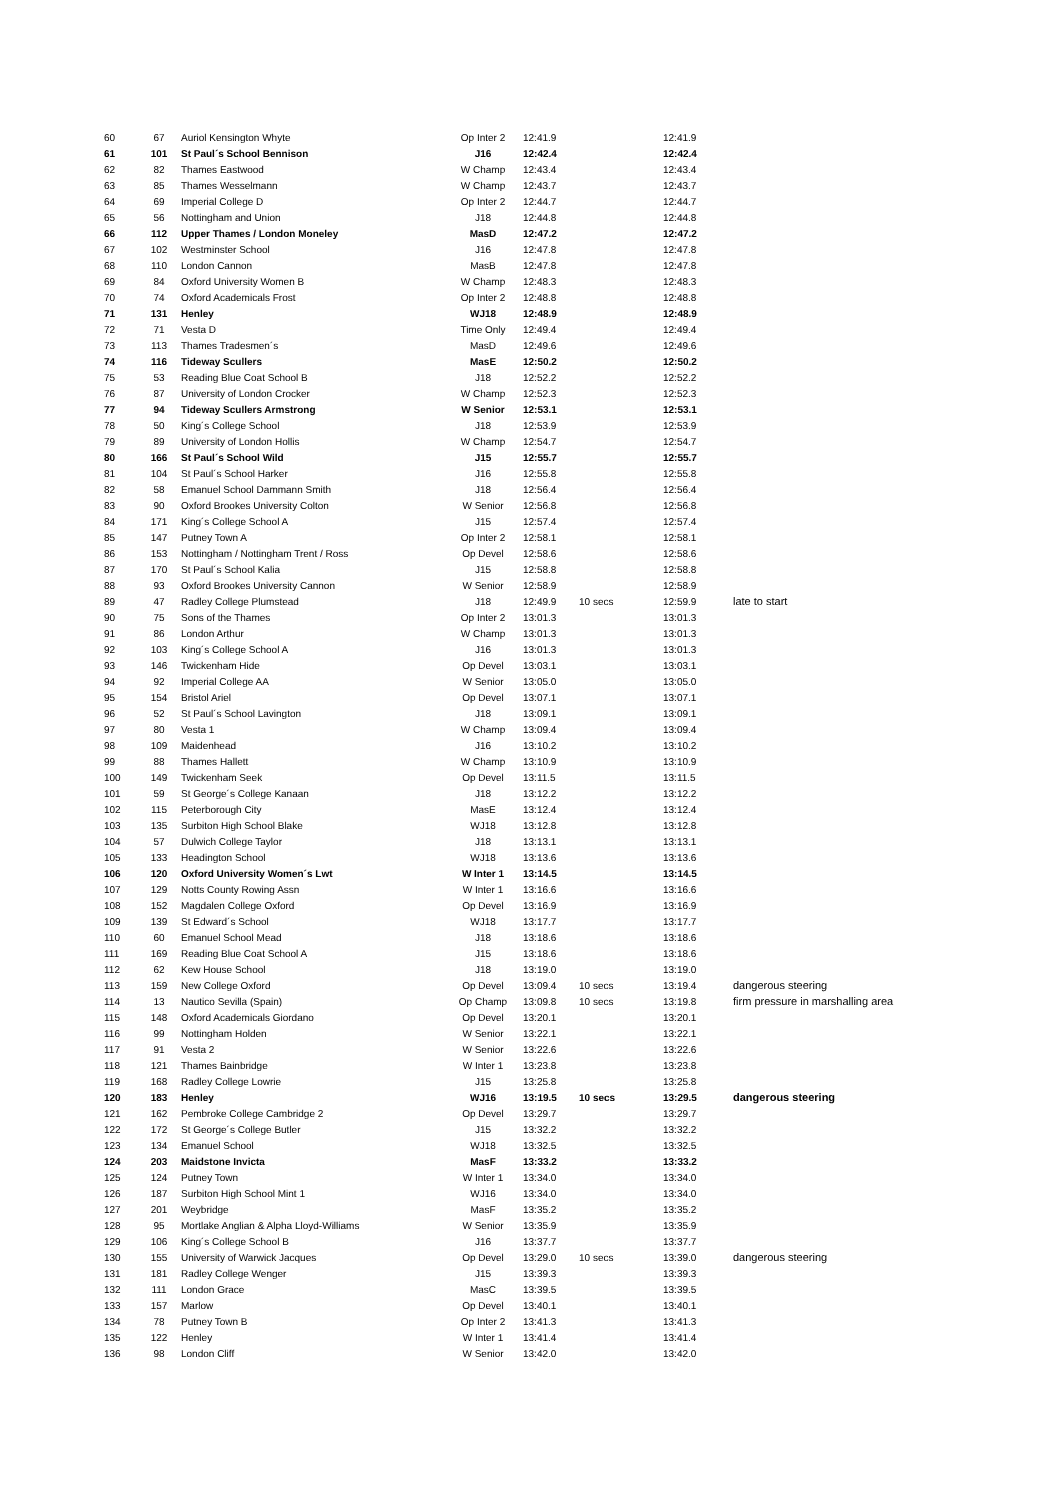| 60 | 67 | Auriol Kensington Whyte | Op Inter 2 | 12:41.9 | | 12:41.9 | |
| 61 | 101 | St Paul´s School Bennison | J16 | 12:42.4 | | 12:42.4 | |
| 62 | 82 | Thames Eastwood | W Champ | 12:43.4 | | 12:43.4 | |
| 63 | 85 | Thames Wesselmann | W Champ | 12:43.7 | | 12:43.7 | |
| 64 | 69 | Imperial College D | Op Inter 2 | 12:44.7 | | 12:44.7 | |
| 65 | 56 | Nottingham and Union | J18 | 12:44.8 | | 12:44.8 | |
| 66 | 112 | Upper Thames / London Moneley | MasD | 12:47.2 | | 12:47.2 | |
| 67 | 102 | Westminster School | J16 | 12:47.8 | | 12:47.8 | |
| 68 | 110 | London Cannon | MasB | 12:47.8 | | 12:47.8 | |
| 69 | 84 | Oxford University Women B | W Champ | 12:48.3 | | 12:48.3 | |
| 70 | 74 | Oxford Academicals Frost | Op Inter 2 | 12:48.8 | | 12:48.8 | |
| 71 | 131 | Henley | WJ18 | 12:48.9 | | 12:48.9 | |
| 72 | 71 | Vesta D | Time Only | 12:49.4 | | 12:49.4 | |
| 73 | 113 | Thames Tradesmen´s | MasD | 12:49.6 | | 12:49.6 | |
| 74 | 116 | Tideway Scullers | MasE | 12:50.2 | | 12:50.2 | |
| 75 | 53 | Reading Blue Coat School B | J18 | 12:52.2 | | 12:52.2 | |
| 76 | 87 | University of London Crocker | W Champ | 12:52.3 | | 12:52.3 | |
| 77 | 94 | Tideway Scullers Armstrong | W Senior | 12:53.1 | | 12:53.1 | |
| 78 | 50 | King´s College School | J18 | 12:53.9 | | 12:53.9 | |
| 79 | 89 | University of London Hollis | W Champ | 12:54.7 | | 12:54.7 | |
| 80 | 166 | St Paul´s School Wild | J15 | 12:55.7 | | 12:55.7 | |
| 81 | 104 | St Paul´s School Harker | J16 | 12:55.8 | | 12:55.8 | |
| 82 | 58 | Emanuel School Dammann Smith | J18 | 12:56.4 | | 12:56.4 | |
| 83 | 90 | Oxford Brookes University Colton | W Senior | 12:56.8 | | 12:56.8 | |
| 84 | 171 | King´s College School A | J15 | 12:57.4 | | 12:57.4 | |
| 85 | 147 | Putney Town A | Op Inter 2 | 12:58.1 | | 12:58.1 | |
| 86 | 153 | Nottingham / Nottingham Trent / Ross | Op Devel | 12:58.6 | | 12:58.6 | |
| 87 | 170 | St Paul´s School Kalia | J15 | 12:58.8 | | 12:58.8 | |
| 88 | 93 | Oxford Brookes University Cannon | W Senior | 12:58.9 | | 12:58.9 | |
| 89 | 47 | Radley College Plumstead | J18 | 12:49.9 | 10 secs | 12:59.9 | late to start |
| 90 | 75 | Sons of the Thames | Op Inter 2 | 13:01.3 | | 13:01.3 | |
| 91 | 86 | London Arthur | W Champ | 13:01.3 | | 13:01.3 | |
| 92 | 103 | King´s College School A | J16 | 13:01.3 | | 13:01.3 | |
| 93 | 146 | Twickenham Hide | Op Devel | 13:03.1 | | 13:03.1 | |
| 94 | 92 | Imperial College AA | W Senior | 13:05.0 | | 13:05.0 | |
| 95 | 154 | Bristol Ariel | Op Devel | 13:07.1 | | 13:07.1 | |
| 96 | 52 | St Paul´s School Lavington | J18 | 13:09.1 | | 13:09.1 | |
| 97 | 80 | Vesta 1 | W Champ | 13:09.4 | | 13:09.4 | |
| 98 | 109 | Maidenhead | J16 | 13:10.2 | | 13:10.2 | |
| 99 | 88 | Thames Hallett | W Champ | 13:10.9 | | 13:10.9 | |
| 100 | 149 | Twickenham Seek | Op Devel | 13:11.5 | | 13:11.5 | |
| 101 | 59 | St George´s College Kanaan | J18 | 13:12.2 | | 13:12.2 | |
| 102 | 115 | Peterborough City | MasE | 13:12.4 | | 13:12.4 | |
| 103 | 135 | Surbiton High School Blake | WJ18 | 13:12.8 | | 13:12.8 | |
| 104 | 57 | Dulwich College Taylor | J18 | 13:13.1 | | 13:13.1 | |
| 105 | 133 | Headington School | WJ18 | 13:13.6 | | 13:13.6 | |
| 106 | 120 | Oxford University Women´s Lwt | W Inter 1 | 13:14.5 | | 13:14.5 | |
| 107 | 129 | Notts County Rowing Assn | W Inter 1 | 13:16.6 | | 13:16.6 | |
| 108 | 152 | Magdalen College Oxford | Op Devel | 13:16.9 | | 13:16.9 | |
| 109 | 139 | St Edward´s School | WJ18 | 13:17.7 | | 13:17.7 | |
| 110 | 60 | Emanuel School Mead | J18 | 13:18.6 | | 13:18.6 | |
| 111 | 169 | Reading Blue Coat School A | J15 | 13:18.6 | | 13:18.6 | |
| 112 | 62 | Kew House School | J18 | 13:19.0 | | 13:19.0 | |
| 113 | 159 | New College Oxford | Op Devel | 13:09.4 | 10 secs | 13:19.4 | dangerous steering |
| 114 | 13 | Nautico Sevilla (Spain) | Op Champ | 13:09.8 | 10 secs | 13:19.8 | firm pressure in marshalling area |
| 115 | 148 | Oxford Academicals Giordano | Op Devel | 13:20.1 | | 13:20.1 | |
| 116 | 99 | Nottingham Holden | W Senior | 13:22.1 | | 13:22.1 | |
| 117 | 91 | Vesta 2 | W Senior | 13:22.6 | | 13:22.6 | |
| 118 | 121 | Thames Bainbridge | W Inter 1 | 13:23.8 | | 13:23.8 | |
| 119 | 168 | Radley College Lowrie | J15 | 13:25.8 | | 13:25.8 | |
| 120 | 183 | Henley | WJ16 | 13:19.5 | 10 secs | 13:29.5 | dangerous steering |
| 121 | 162 | Pembroke College Cambridge 2 | Op Devel | 13:29.7 | | 13:29.7 | |
| 122 | 172 | St George´s College Butler | J15 | 13:32.2 | | 13:32.2 | |
| 123 | 134 | Emanuel School | WJ18 | 13:32.5 | | 13:32.5 | |
| 124 | 203 | Maidstone Invicta | MasF | 13:33.2 | | 13:33.2 | |
| 125 | 124 | Putney Town | W Inter 1 | 13:34.0 | | 13:34.0 | |
| 126 | 187 | Surbiton High School Mint 1 | WJ16 | 13:34.0 | | 13:34.0 | |
| 127 | 201 | Weybridge | MasF | 13:35.2 | | 13:35.2 | |
| 128 | 95 | Mortlake Anglian & Alpha Lloyd-Williams | W Senior | 13:35.9 | | 13:35.9 | |
| 129 | 106 | King´s College School B | J16 | 13:37.7 | | 13:37.7 | |
| 130 | 155 | University of Warwick Jacques | Op Devel | 13:29.0 | 10 secs | 13:39.0 | dangerous steering |
| 131 | 181 | Radley College Wenger | J15 | 13:39.3 | | 13:39.3 | |
| 132 | 111 | London Grace | MasC | 13:39.5 | | 13:39.5 | |
| 133 | 157 | Marlow | Op Devel | 13:40.1 | | 13:40.1 | |
| 134 | 78 | Putney Town B | Op Inter 2 | 13:41.3 | | 13:41.3 | |
| 135 | 122 | Henley | W Inter 1 | 13:41.4 | | 13:41.4 | |
| 136 | 98 | London Cliff | W Senior | 13:42.0 | | 13:42.0 | |